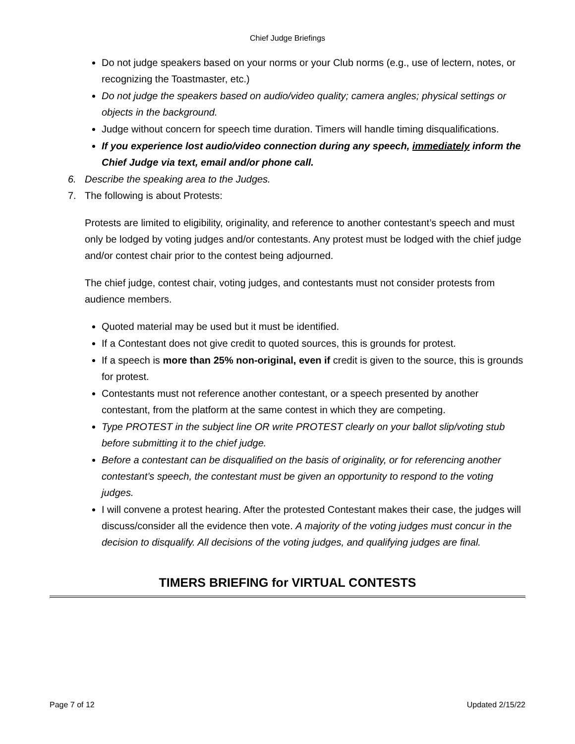Chief Judge Briefings
Do not judge speakers based on your norms or your Club norms (e.g., use of lectern, notes, or recognizing the Toastmaster, etc.)
Do not judge the speakers based on audio/video quality; camera angles; physical settings or objects in the background.
Judge without concern for speech time duration. Timers will handle timing disqualifications.
If you experience lost audio/video connection during any speech, immediately inform the Chief Judge via text, email and/or phone call.
6. Describe the speaking area to the Judges.
7. The following is about Protests:
Protests are limited to eligibility, originality, and reference to another contestant’s speech and must only be lodged by voting judges and/or contestants. Any protest must be lodged with the chief judge and/or contest chair prior to the contest being adjourned.
The chief judge, contest chair, voting judges, and contestants must not consider protests from audience members.
Quoted material may be used but it must be identified.
If a Contestant does not give credit to quoted sources, this is grounds for protest.
If a speech is more than 25% non-original, even if credit is given to the source, this is grounds for protest.
Contestants must not reference another contestant, or a speech presented by another contestant, from the platform at the same contest in which they are competing.
Type PROTEST in the subject line OR write PROTEST clearly on your ballot slip/voting stub before submitting it to the chief judge.
Before a contestant can be disqualified on the basis of originality, or for referencing another contestant’s speech, the contestant must be given an opportunity to respond to the voting judges.
I will convene a protest hearing. After the protested Contestant makes their case, the judges will discuss/consider all the evidence then vote. A majority of the voting judges must concur in the decision to disqualify. All decisions of the voting judges, and qualifying judges are final.
TIMERS BRIEFING for VIRTUAL CONTESTS
Page 7 of 12 Updated 2/15/22